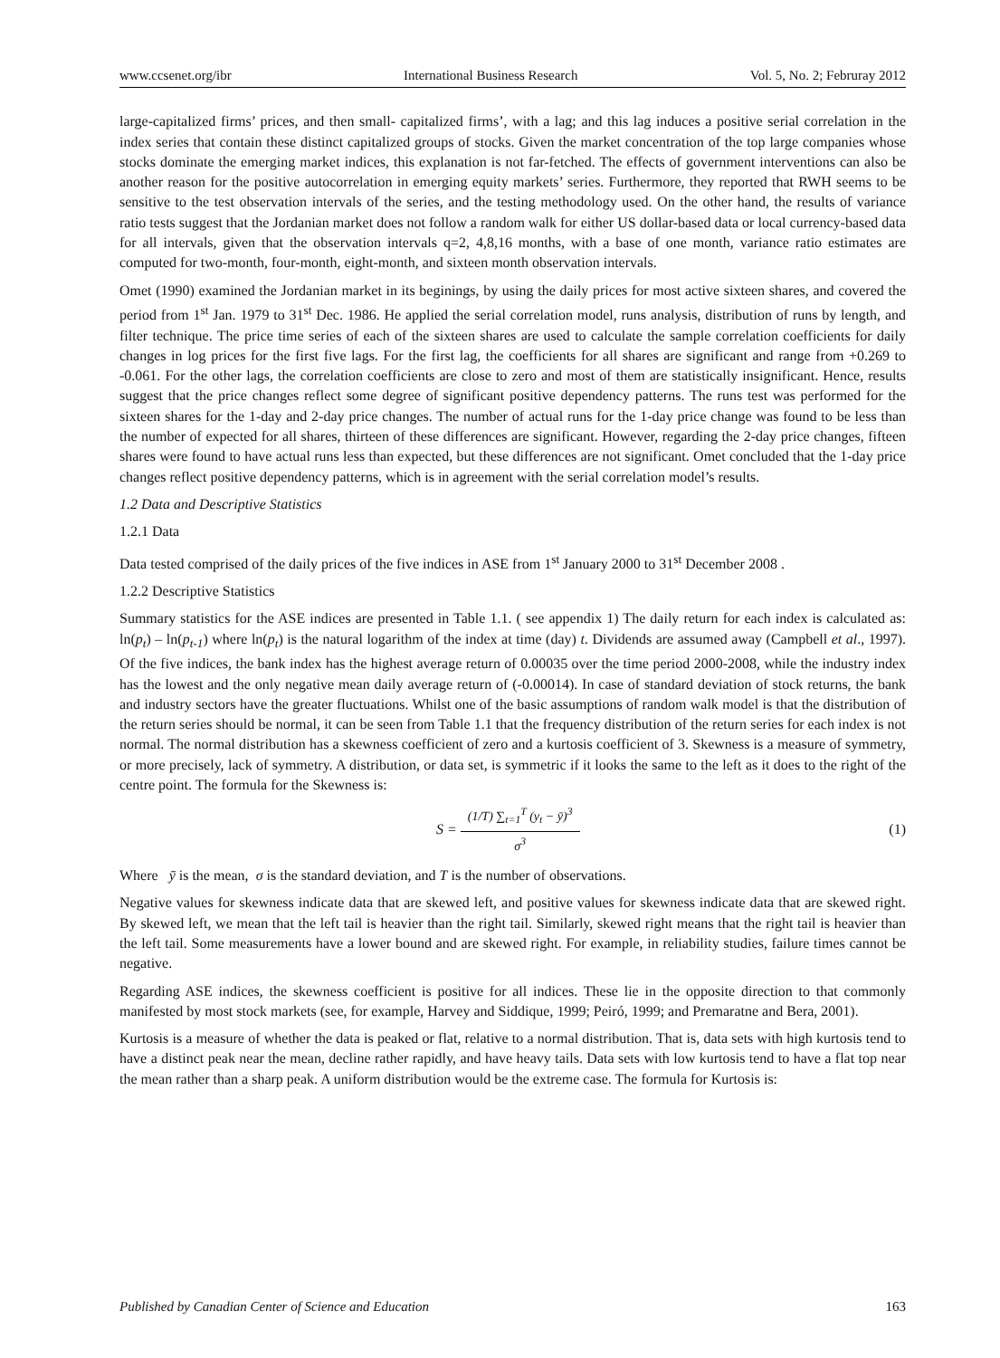www.ccsenet.org/ibr International Business Research Vol. 5, No. 2; Februray 2012
large-capitalized firms’ prices, and then small- capitalized firms’, with a lag; and this lag induces a positive serial correlation in the index series that contain these distinct capitalized groups of stocks. Given the market concentration of the top large companies whose stocks dominate the emerging market indices, this explanation is not far-fetched. The effects of government interventions can also be another reason for the positive autocorrelation in emerging equity markets’ series. Furthermore, they reported that RWH seems to be sensitive to the test observation intervals of the series, and the testing methodology used. On the other hand, the results of variance ratio tests suggest that the Jordanian market does not follow a random walk for either US dollar-based data or local currency-based data for all intervals, given that the observation intervals q=2, 4,8,16 months, with a base of one month, variance ratio estimates are computed for two-month, four-month, eight-month, and sixteen month observation intervals.
Omet (1990) examined the Jordanian market in its beginings, by using the daily prices for most active sixteen shares, and covered the period from 1<sup>st</sup> Jan. 1979 to 31<sup>st</sup> Dec. 1986. He applied the serial correlation model, runs analysis, distribution of runs by length, and filter technique. The price time series of each of the sixteen shares are used to calculate the sample correlation coefficients for daily changes in log prices for the first five lags. For the first lag, the coefficients for all shares are significant and range from +0.269 to -0.061. For the other lags, the correlation coefficients are close to zero and most of them are statistically insignificant. Hence, results suggest that the price changes reflect some degree of significant positive dependency patterns. The runs test was performed for the sixteen shares for the 1-day and 2-day price changes. The number of actual runs for the 1-day price change was found to be less than the number of expected for all shares, thirteen of these differences are significant. However, regarding the 2-day price changes, fifteen shares were found to have actual runs less than expected, but these differences are not significant. Omet concluded that the 1-day price changes reflect positive dependency patterns, which is in agreement with the serial correlation model’s results.
1.2 Data and Descriptive Statistics
1.2.1 Data
Data tested comprised of the daily prices of the five indices in ASE from 1<sup>st</sup> January 2000 to 31<sup>st</sup> December 2008 .
1.2.2 Descriptive Statistics
Summary statistics for the ASE indices are presented in Table 1.1. ( see appendix 1) The daily return for each index is calculated as: ln(p<sub>t</sub>) – ln(p<sub>t-1</sub>) where ln(p<sub>t</sub>) is the natural logarithm of the index at time (day) t. Dividends are assumed away (Campbell et al., 1997). Of the five indices, the bank index has the highest average return of 0.00035 over the time period 2000-2008, while the industry index has the lowest and the only negative mean daily average return of (-0.00014). In case of standard deviation of stock returns, the bank and industry sectors have the greater fluctuations. Whilst one of the basic assumptions of random walk model is that the distribution of the return series should be normal, it can be seen from Table 1.1 that the frequency distribution of the return series for each index is not normal. The normal distribution has a skewness coefficient of zero and a kurtosis coefficient of 3. Skewness is a measure of symmetry, or more precisely, lack of symmetry. A distribution, or data set, is symmetric if it looks the same to the left as it does to the right of the centre point. The formula for the Skewness is:
S =
(1/T) ∑<sub>t=1</sub><sup>T</sup> (y<sub>t</sub> − ȳ)<sup>3</sup>
σ<sup>3</sup>
(1)
Where ȳ is the mean, σ is the standard deviation, and T is the number of observations.
Negative values for skewness indicate data that are skewed left, and positive values for skewness indicate data that are skewed right. By skewed left, we mean that the left tail is heavier than the right tail. Similarly, skewed right means that the right tail is heavier than the left tail. Some measurements have a lower bound and are skewed right. For example, in reliability studies, failure times cannot be negative.
Regarding ASE indices, the skewness coefficient is positive for all indices. These lie in the opposite direction to that commonly manifested by most stock markets (see, for example, Harvey and Siddique, 1999; Peiró, 1999; and Premaratne and Bera, 2001).
Kurtosis is a measure of whether the data is peaked or flat, relative to a normal distribution. That is, data sets with high kurtosis tend to have a distinct peak near the mean, decline rather rapidly, and have heavy tails. Data sets with low kurtosis tend to have a flat top near the mean rather than a sharp peak. A uniform distribution would be the extreme case. The formula for Kurtosis is:
Published by Canadian Center of Science and Education 163